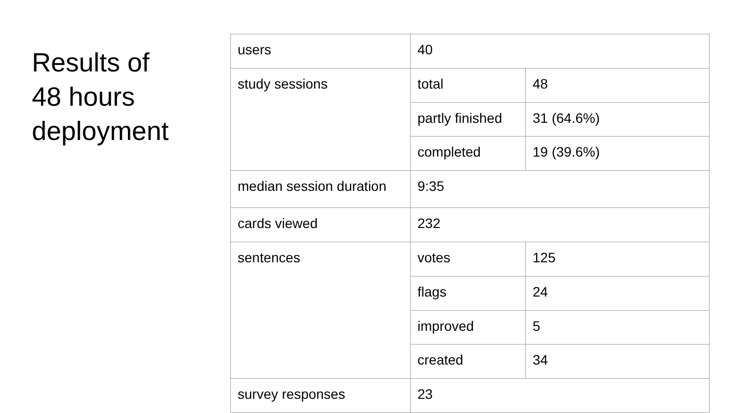Results of
48 hours
deployment
| users | 40 | |
| study sessions | total | 48 |
| | partly finished | 31 (64.6%) |
| | completed | 19 (39.6%) |
| median session duration | 9:35 | |
| cards viewed | 232 | |
| sentences | votes | 125 |
| | flags | 24 |
| | improved | 5 |
| | created | 34 |
| survey responses | 23 | |